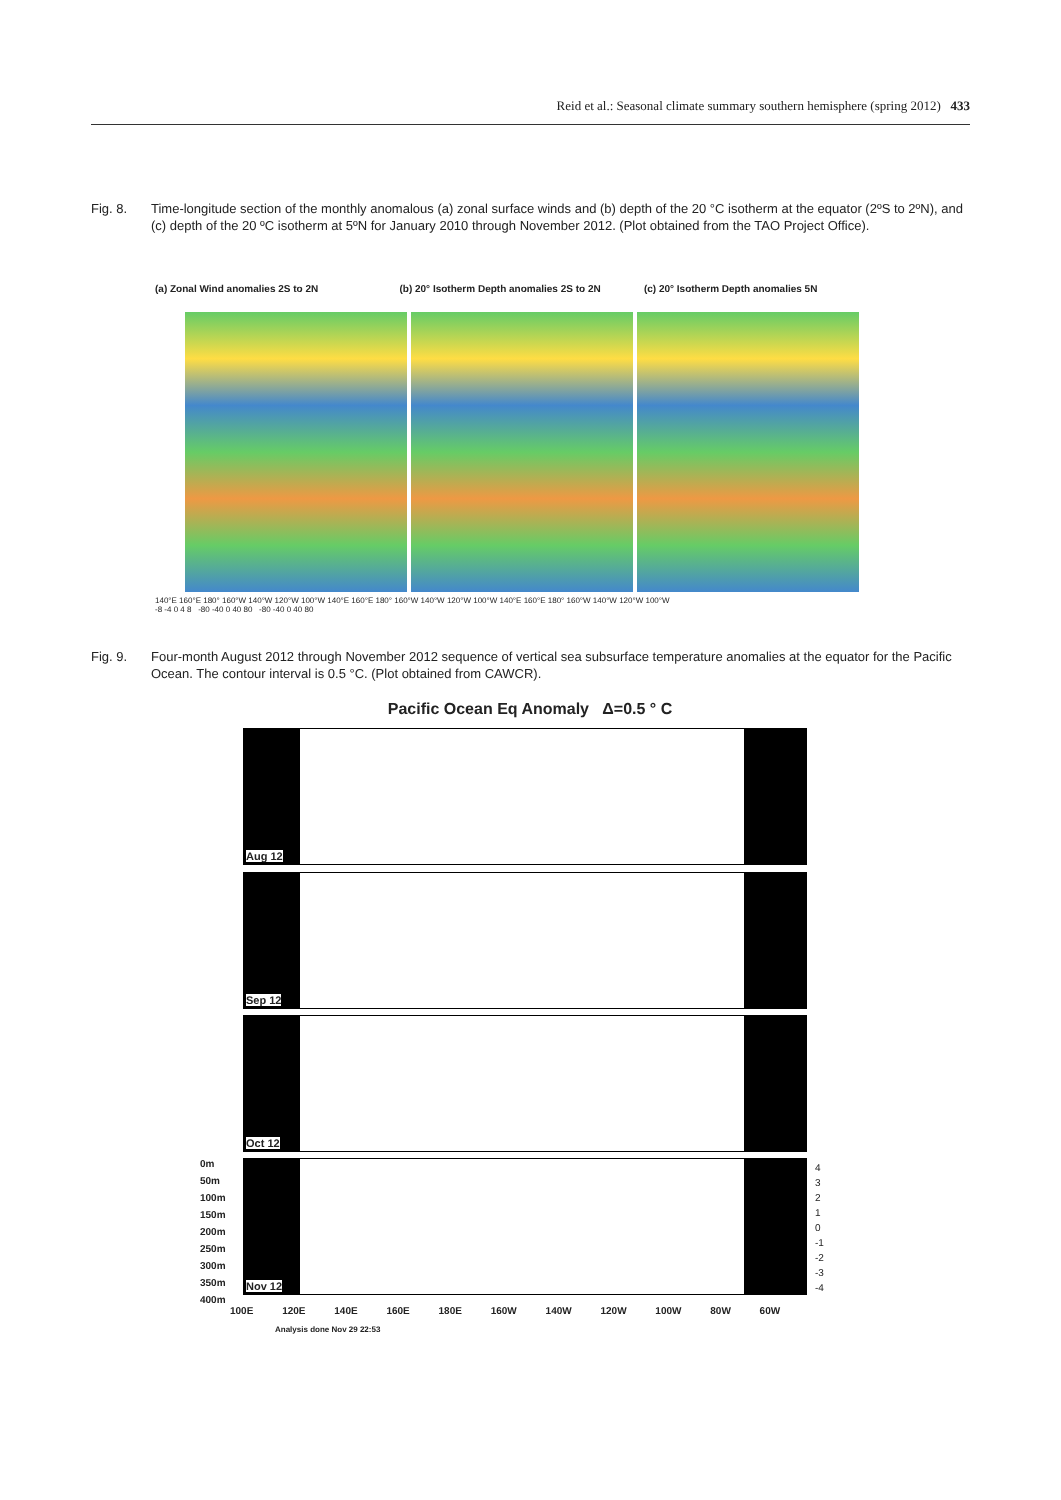Reid et al.: Seasonal climate summary southern hemisphere (spring 2012) 433
Fig. 8. Time-longitude section of the monthly anomalous (a) zonal surface winds and (b) depth of the 20 °C isotherm at the equator (2ºS to 2ºN), and (c) depth of the 20 ºC isotherm at 5ºN for January 2010 through November 2012. (Plot obtained from the TAO Project Office).
(a) Zonal Wind anomalies 2S to 2N (b) 20° Isotherm Depth anomalies 2S to 2N (c) 20° Isotherm Depth anomalies 5N
140°E 160°E 180° 160°W 140°W 120°W 100°W 140°E 160°E 180° 160°W 140°W 120°W 100°W 140°E 160°E 180° 160°W 140°W 120°W 100°W
-8 -4 0 4 8 -80 -40 0 40 80 -80 -40 0 40 80
Fig. 9. Four-month August 2012 through November 2012 sequence of vertical sea subsurface temperature anomalies at the equator for the Pacific Ocean. The contour interval is 0.5 °C. (Plot obtained from CAWCR).
Pacific Ocean Eq Anomaly Δ=0.5 ° C
Aug 12
Sep 12
Oct 12
Nov 12
0m
50m
100m
150m
200m
250m
300m
350m
400m
4
3
2
1
0
-1
-2
-3
-4
100E 120E 140E 160E 180E 160W 140W 120W 100W 80W 60W
Analysis done Nov 29 22:53